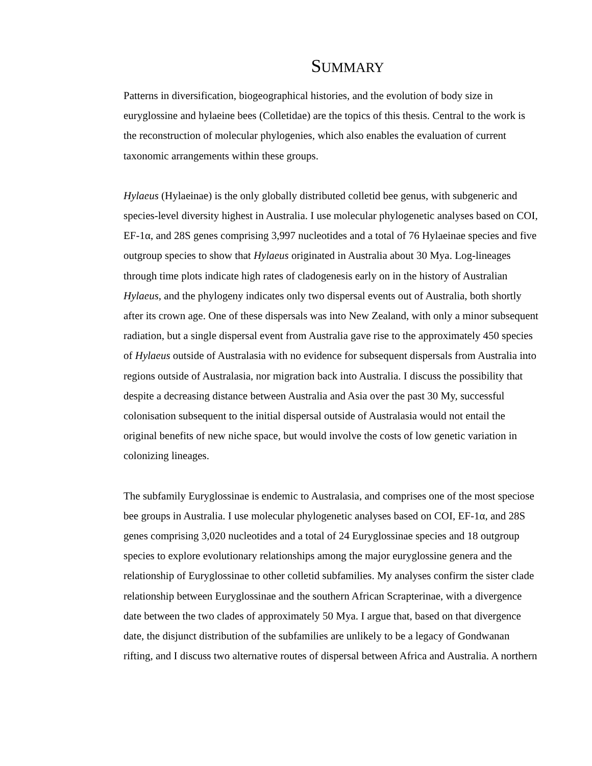SUMMARY
Patterns in diversification, biogeographical histories, and the evolution of body size in euryglossine and hylaeine bees (Colletidae) are the topics of this thesis. Central to the work is the reconstruction of molecular phylogenies, which also enables the evaluation of current taxonomic arrangements within these groups.
Hylaeus (Hylaeinae) is the only globally distributed colletid bee genus, with subgeneric and species-level diversity highest in Australia. I use molecular phylogenetic analyses based on COI, EF-1α, and 28S genes comprising 3,997 nucleotides and a total of 76 Hylaeinae species and five outgroup species to show that Hylaeus originated in Australia about 30 Mya. Log-lineages through time plots indicate high rates of cladogenesis early on in the history of Australian Hylaeus, and the phylogeny indicates only two dispersal events out of Australia, both shortly after its crown age. One of these dispersals was into New Zealand, with only a minor subsequent radiation, but a single dispersal event from Australia gave rise to the approximately 450 species of Hylaeus outside of Australasia with no evidence for subsequent dispersals from Australia into regions outside of Australasia, nor migration back into Australia. I discuss the possibility that despite a decreasing distance between Australia and Asia over the past 30 My, successful colonisation subsequent to the initial dispersal outside of Australasia would not entail the original benefits of new niche space, but would involve the costs of low genetic variation in colonizing lineages.
The subfamily Euryglossinae is endemic to Australasia, and comprises one of the most speciose bee groups in Australia. I use molecular phylogenetic analyses based on COI, EF-1α, and 28S genes comprising 3,020 nucleotides and a total of 24 Euryglossinae species and 18 outgroup species to explore evolutionary relationships among the major euryglossine genera and the relationship of Euryglossinae to other colletid subfamilies. My analyses confirm the sister clade relationship between Euryglossinae and the southern African Scrapterinae, with a divergence date between the two clades of approximately 50 Mya. I argue that, based on that divergence date, the disjunct distribution of the subfamilies are unlikely to be a legacy of Gondwanan rifting, and I discuss two alternative routes of dispersal between Africa and Australia. A northern